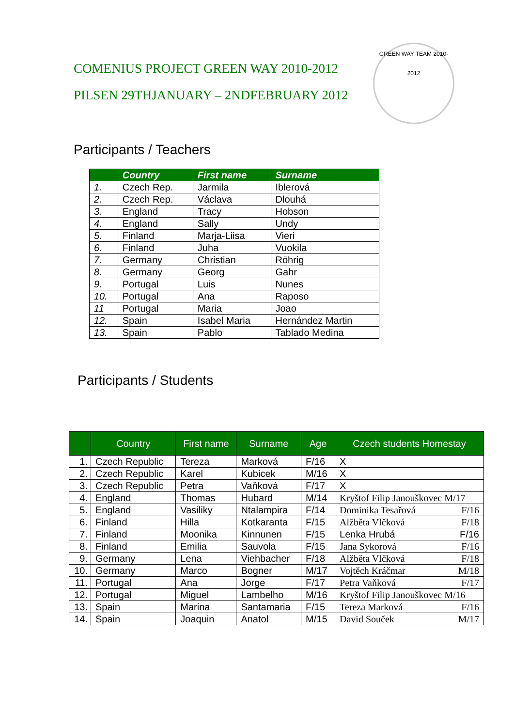COMENIUS PROJECT GREEN WAY 2010-2012
PILSEN 29THJANUARY – 2NDFEBRUARY 2012
GREEN WAY TEAM 2010-2012
Participants / Teachers
| | Country | First name | Surname |
| --- | --- | --- | --- |
| 1. | Czech Rep. | Jarmila | Iblerová |
| 2. | Czech Rep. | Václava | Dlouhá |
| 3. | England | Tracy | Hobson |
| 4. | England | Sally | Undy |
| 5. | Finland | Marja-Liisa | Vieri |
| 6. | Finland | Juha | Vuokila |
| 7. | Germany | Christian | Röhrig |
| 8. | Germany | Georg | Gahr |
| 9. | Portugal | Luis | Nunes |
| 10. | Portugal | Ana | Raposo |
| 11 | Portugal | Maria | Joao |
| 12. | Spain | Isabel Maria | Hernández Martin |
| 13. | Spain | Pablo | Tablado Medina |
Participants / Students
| | Country | First name | Surname | Age | Czech students Homestay |
| --- | --- | --- | --- | --- | --- |
| 1. | Czech Republic | Tereza | Marková | F/16 | X |
| 2. | Czech Republic | Karel | Kubicek | M/16 | X |
| 3. | Czech Republic | Petra | Vaňková | F/17 | X |
| 4. | England | Thomas | Hubard | M/14 | Kryštof Filip Janouškovec M/17 |
| 5. | England | Vasiliky | Ntalampira | F/14 | Dominika Tesařová F/16 |
| 6. | Finland | Hilla | Kotkaranta | F/15 | Alžběta Vlčková F/18 |
| 7. | Finland | Moonika | Kinnunen | F/15 | Lenka Hrubá F/16 |
| 8. | Finland | Emilia | Sauvola | F/15 | Jana Sykorová F/16 |
| 9. | Germany | Lena | Viehbacher | F/18 | Alžběta Vlčková F/18 |
| 10. | Germany | Marco | Bogner | M/17 | Vojtěch Kráčmar M/18 |
| 11. | Portugal | Ana | Jorge | F/17 | Petra Vaňková F/17 |
| 12. | Portugal | Miguel | Lambelho | M/16 | Kryštof Filip Janouškovec M/16 |
| 13. | Spain | Marina | Santamaria | F/15 | Tereza Marková F/16 |
| 14. | Spain | Joaquin | Anatol | M/15 | David Souček M/17 |